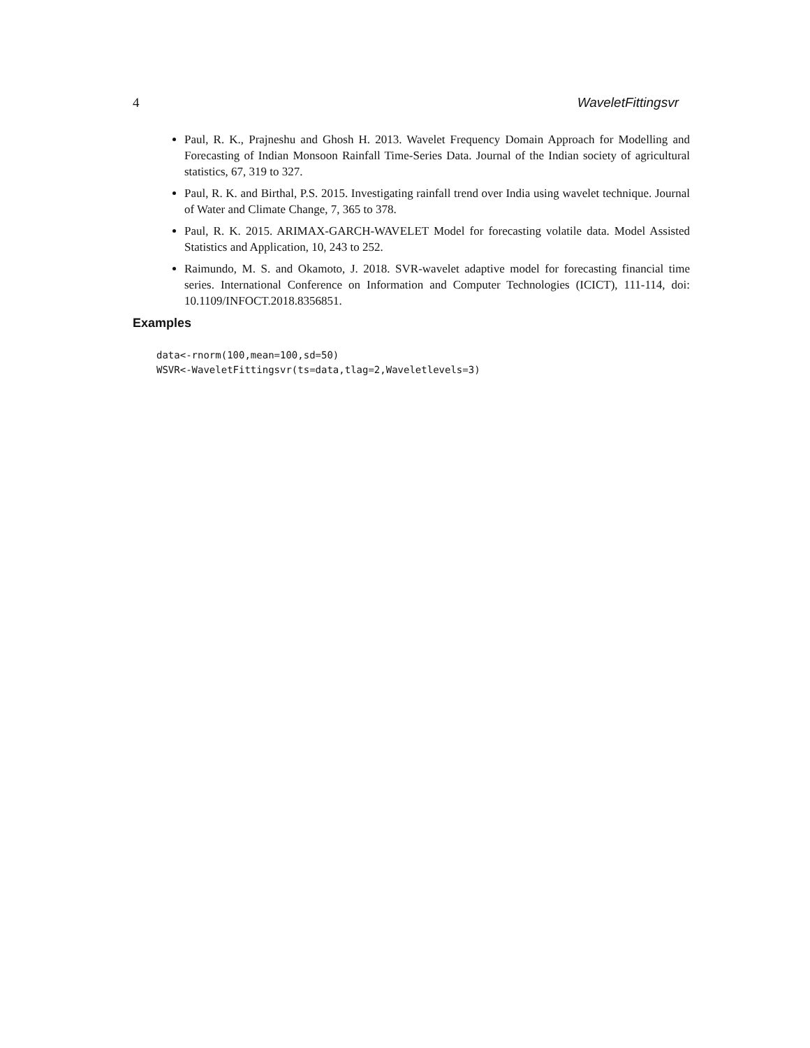4 WaveletFittingsvr
Paul, R. K., Prajneshu and Ghosh H. 2013. Wavelet Frequency Domain Approach for Modelling and Forecasting of Indian Monsoon Rainfall Time-Series Data. Journal of the Indian society of agricultural statistics, 67, 319 to 327.
Paul, R. K. and Birthal, P.S. 2015. Investigating rainfall trend over India using wavelet technique. Journal of Water and Climate Change, 7, 365 to 378.
Paul, R. K. 2015. ARIMAX-GARCH-WAVELET Model for forecasting volatile data. Model Assisted Statistics and Application, 10, 243 to 252.
Raimundo, M. S. and Okamoto, J. 2018. SVR-wavelet adaptive model for forecasting financial time series. International Conference on Information and Computer Technologies (ICICT), 111-114, doi: 10.1109/INFOCT.2018.8356851.
Examples
data<-rnorm(100,mean=100,sd=50)
WSVR<-WaveletFittingsvr(ts=data,tlag=2,Waveletlevels=3)